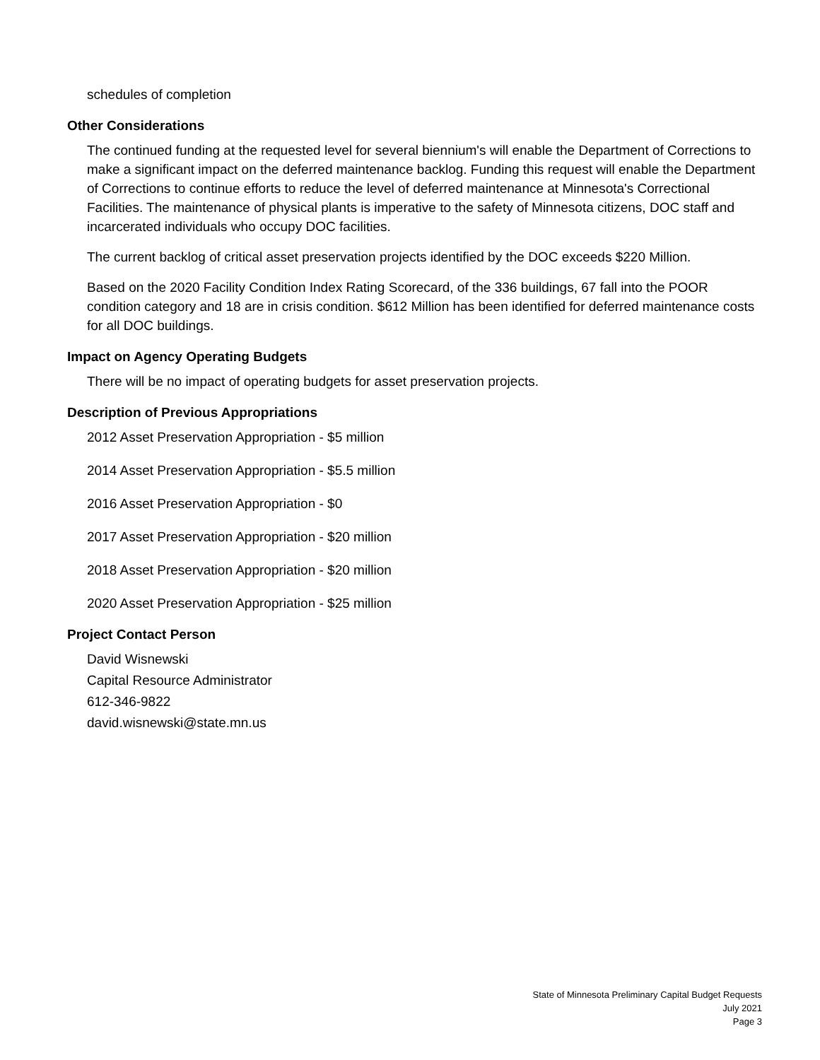schedules of completion
Other Considerations
The continued funding at the requested level for several biennium's will enable the Department of Corrections to make a significant impact on the deferred maintenance backlog. Funding this request will enable the Department of Corrections to continue efforts to reduce the level of deferred maintenance at Minnesota's Correctional Facilities. The maintenance of physical plants is imperative to the safety of Minnesota citizens, DOC staff and incarcerated individuals who occupy DOC facilities.
The current backlog of critical asset preservation projects identified by the DOC exceeds $220 Million.
Based on the 2020 Facility Condition Index Rating Scorecard, of the 336 buildings, 67 fall into the POOR condition category and 18 are in crisis condition. $612 Million has been identified for deferred maintenance costs for all DOC buildings.
Impact on Agency Operating Budgets
There will be no impact of operating budgets for asset preservation projects.
Description of Previous Appropriations
2012 Asset Preservation Appropriation - $5 million
2014 Asset Preservation Appropriation - $5.5 million
2016 Asset Preservation Appropriation - $0
2017 Asset Preservation Appropriation - $20 million
2018 Asset Preservation Appropriation - $20 million
2020 Asset Preservation Appropriation - $25 million
Project Contact Person
David Wisnewski
Capital Resource Administrator
612-346-9822
david.wisnewski@state.mn.us
State of Minnesota Preliminary Capital Budget Requests
July 2021
Page 3